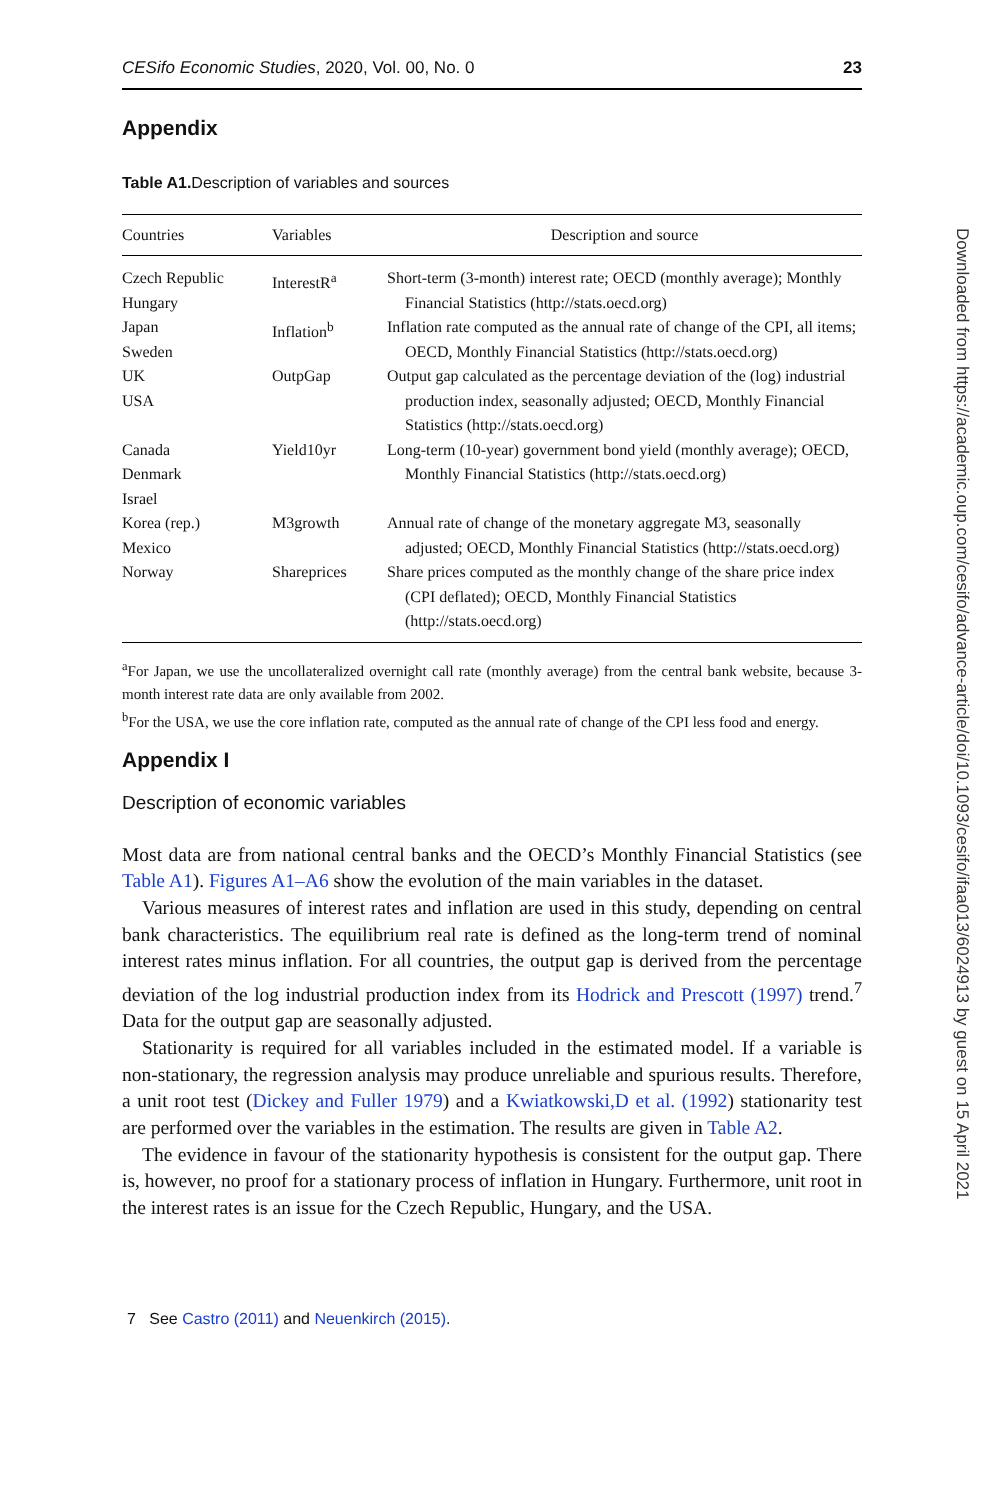CESifo Economic Studies, 2020, Vol. 00, No. 0 23
Appendix
Table A1. Description of variables and sources
| Countries | Variables | Description and source |
| --- | --- | --- |
| Czech Republic Hungary | InterestR<sup>a</sup> | Short-term (3-month) interest rate; OECD (monthly average); Monthly Financial Statistics (http://stats.oecd.org) |
| Japan Sweden | Inflation<sup>b</sup> | Inflation rate computed as the annual rate of change of the CPI, all items; OECD, Monthly Financial Statistics (http://stats.oecd.org) |
| UK USA | OutpGap | Output gap calculated as the percentage deviation of the (log) industrial production index, seasonally adjusted; OECD, Monthly Financial Statistics (http://stats.oecd.org) |
| Canada Denmark Israel | Yield10yr | Long-term (10-year) government bond yield (monthly average); OECD, Monthly Financial Statistics (http://stats.oecd.org) |
| Korea (rep.) Mexico | M3growth | Annual rate of change of the monetary aggregate M3, seasonally adjusted; OECD, Monthly Financial Statistics (http://stats.oecd.org) |
| Norway | Shareprices | Share prices computed as the monthly change of the share price index (CPI deflated); OECD, Monthly Financial Statistics (http://stats.oecd.org) |
<sup>a</sup> For Japan, we use the uncollateralized overnight call rate (monthly average) from the central bank website, because 3-month interest rate data are only available from 2002.
<sup>b</sup> For the USA, we use the core inflation rate, computed as the annual rate of change of the CPI less food and energy.
Appendix I
Description of economic variables
Most data are from national central banks and the OECD’s Monthly Financial Statistics (see Table A1). Figures A1–A6 show the evolution of the main variables in the dataset.
Various measures of interest rates and inflation are used in this study, depending on central bank characteristics. The equilibrium real rate is defined as the long-term trend of nominal interest rates minus inflation. For all countries, the output gap is derived from the percentage deviation of the log industrial production index from its Hodrick and Prescott (1997) trend.<sup>7</sup> Data for the output gap are seasonally adjusted.
Stationarity is required for all variables included in the estimated model. If a variable is non-stationary, the regression analysis may produce unreliable and spurious results. Therefore, a unit root test (Dickey and Fuller 1979) and a Kwiatkowski,D et al. (1992) stationarity test are performed over the variables in the estimation. The results are given in Table A2.
The evidence in favour of the stationarity hypothesis is consistent for the output gap. There is, however, no proof for a stationary process of inflation in Hungary. Furthermore, unit root in the interest rates is an issue for the Czech Republic, Hungary, and the USA.
7 See Castro (2011) and Neuenkirch (2015).
Downloaded from https://academic.oup.com/cesifo/advance-article/doi/10.1093/cesifo/ifaa013/6024913 by guest on 15 April 2021